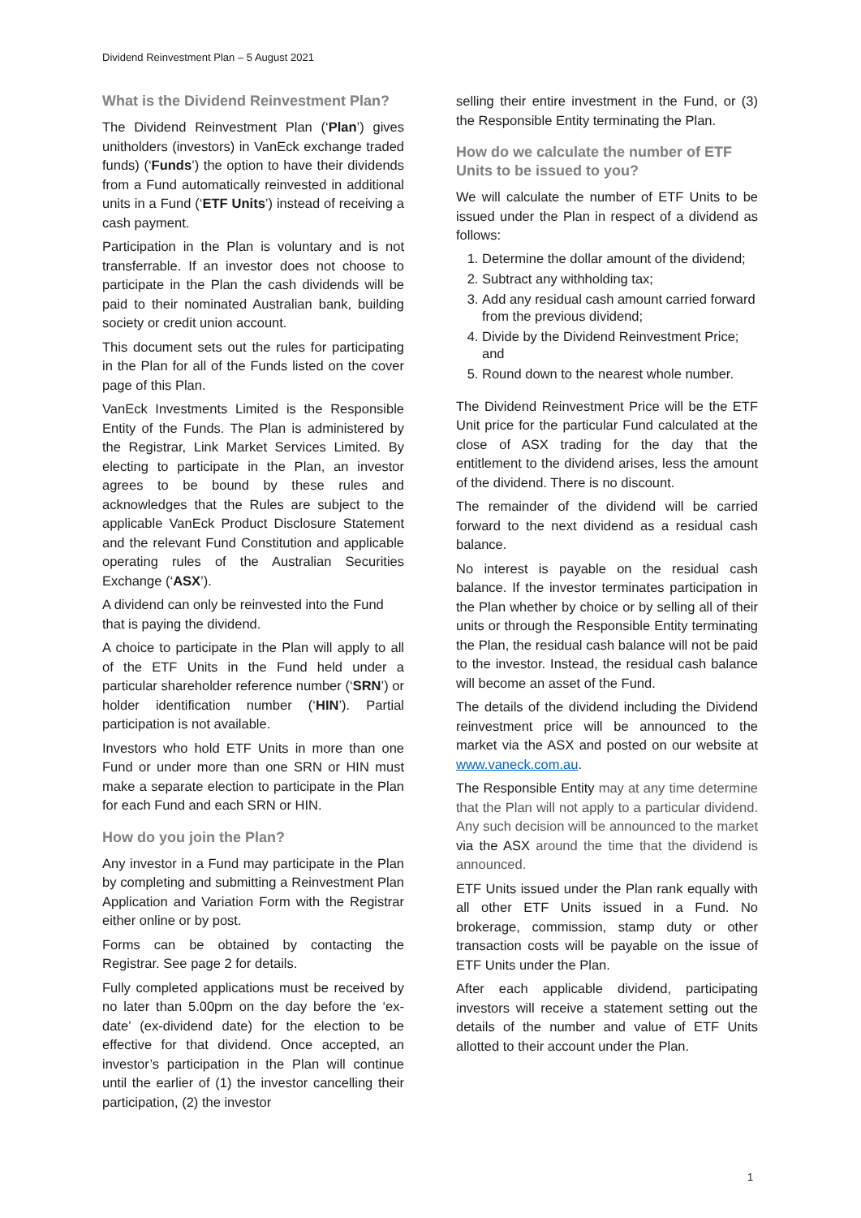Dividend Reinvestment Plan – 5 August 2021
What is the Dividend Reinvestment Plan?
The Dividend Reinvestment Plan (‘Plan’) gives unitholders (investors) in VanEck exchange traded funds) (‘Funds’) the option to have their dividends from a Fund automatically reinvested in additional units in a Fund (‘ETF Units’) instead of receiving a cash payment.
Participation in the Plan is voluntary and is not transferrable. If an investor does not choose to participate in the Plan the cash dividends will be paid to their nominated Australian bank, building society or credit union account.
This document sets out the rules for participating in the Plan for all of the Funds listed on the cover page of this Plan.
VanEck Investments Limited is the Responsible Entity of the Funds. The Plan is administered by the Registrar, Link Market Services Limited. By electing to participate in the Plan, an investor agrees to be bound by these rules and acknowledges that the Rules are subject to the applicable VanEck Product Disclosure Statement and the relevant Fund Constitution and applicable operating rules of the Australian Securities Exchange (‘ASX’).
A dividend can only be reinvested into the Fund that is paying the dividend.
A choice to participate in the Plan will apply to all of the ETF Units in the Fund held under a particular shareholder reference number (‘SRN’) or holder identification number (‘HIN’). Partial participation is not available.
Investors who hold ETF Units in more than one Fund or under more than one SRN or HIN must make a separate election to participate in the Plan for each Fund and each SRN or HIN.
How do you join the Plan?
Any investor in a Fund may participate in the Plan by completing and submitting a Reinvestment Plan Application and Variation Form with the Registrar either online or by post.
Forms can be obtained by contacting the Registrar. See page 2 for details.
Fully completed applications must be received by no later than 5.00pm on the day before the ‘ex-date’ (ex-dividend date) for the election to be effective for that dividend. Once accepted, an investor’s participation in the Plan will continue until the earlier of (1) the investor cancelling their participation, (2) the investor
selling their entire investment in the Fund, or (3) the Responsible Entity terminating the Plan.
How do we calculate the number of ETF Units to be issued to you?
We will calculate the number of ETF Units to be issued under the Plan in respect of a dividend as follows:
1. Determine the dollar amount of the dividend;
2. Subtract any withholding tax;
3. Add any residual cash amount carried forward from the previous dividend;
4. Divide by the Dividend Reinvestment Price; and
5. Round down to the nearest whole number.
The Dividend Reinvestment Price will be the ETF Unit price for the particular Fund calculated at the close of ASX trading for the day that the entitlement to the dividend arises, less the amount of the dividend. There is no discount.
The remainder of the dividend will be carried forward to the next dividend as a residual cash balance.
No interest is payable on the residual cash balance. If the investor terminates participation in the Plan whether by choice or by selling all of their units or through the Responsible Entity terminating the Plan, the residual cash balance will not be paid to the investor. Instead, the residual cash balance will become an asset of the Fund.
The details of the dividend including the Dividend reinvestment price will be announced to the market via the ASX and posted on our website at www.vaneck.com.au.
The Responsible Entity may at any time determine that the Plan will not apply to a particular dividend. Any such decision will be announced to the market via the ASX around the time that the dividend is announced.
ETF Units issued under the Plan rank equally with all other ETF Units issued in a Fund. No brokerage, commission, stamp duty or other transaction costs will be payable on the issue of ETF Units under the Plan.
After each applicable dividend, participating investors will receive a statement setting out the details of the number and value of ETF Units allotted to their account under the Plan.
1